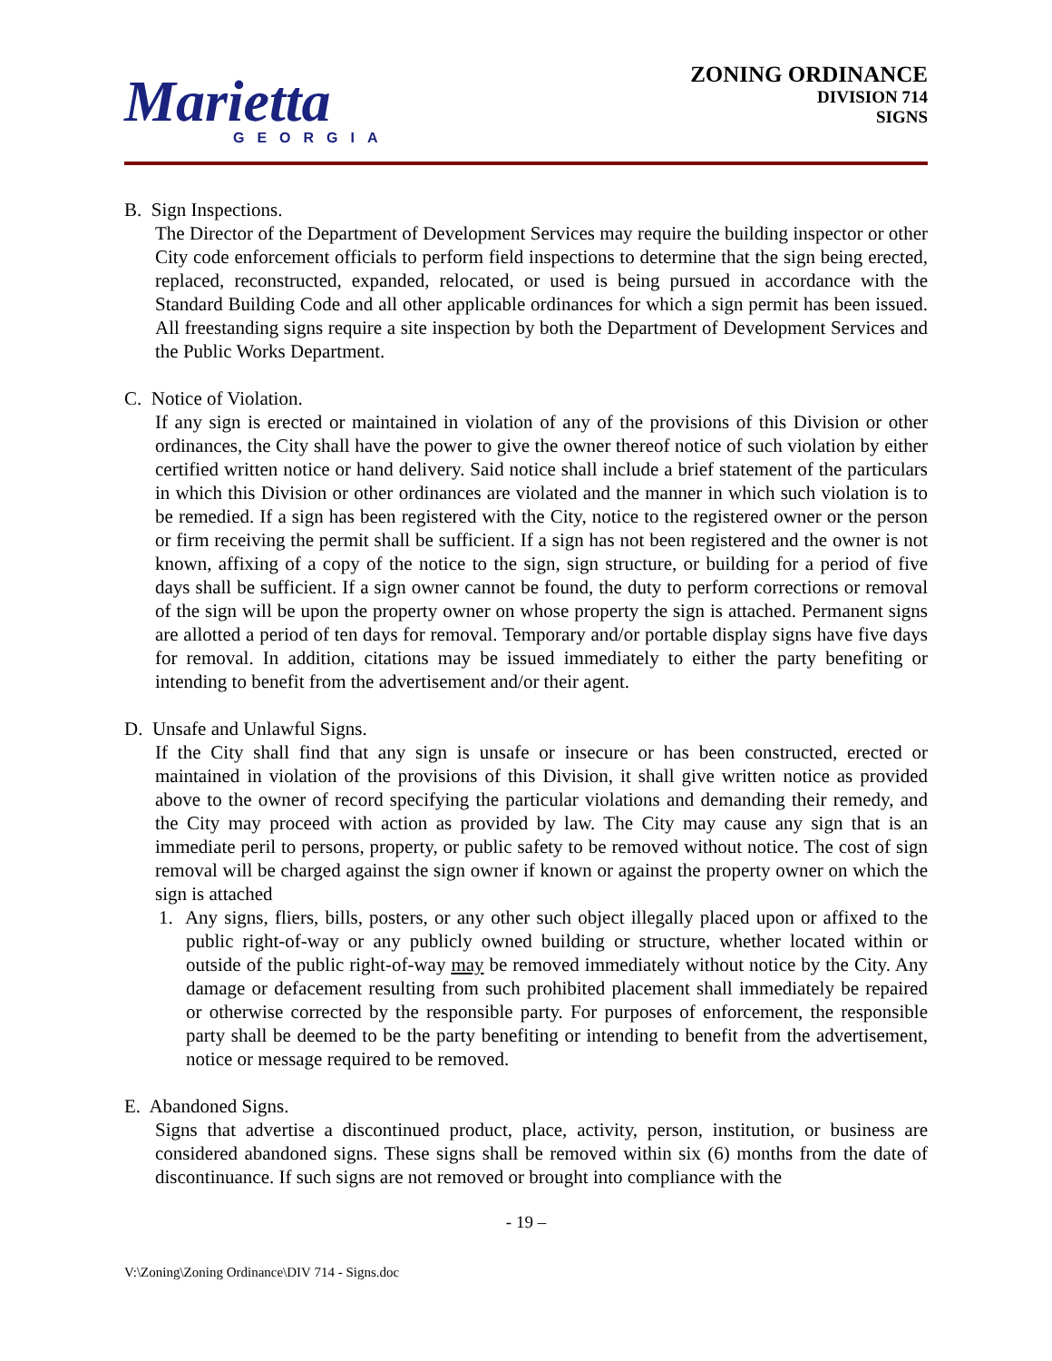Marietta
GEORGIA
ZONING ORDINANCE
DIVISION 714
SIGNS
B. Sign Inspections.
The Director of the Department of Development Services may require the building inspector or other City code enforcement officials to perform field inspections to determine that the sign being erected, replaced, reconstructed, expanded, relocated, or used is being pursued in accordance with the Standard Building Code and all other applicable ordinances for which a sign permit has been issued. All freestanding signs require a site inspection by both the Department of Development Services and the Public Works Department.
C. Notice of Violation.
If any sign is erected or maintained in violation of any of the provisions of this Division or other ordinances, the City shall have the power to give the owner thereof notice of such violation by either certified written notice or hand delivery. Said notice shall include a brief statement of the particulars in which this Division or other ordinances are violated and the manner in which such violation is to be remedied. If a sign has been registered with the City, notice to the registered owner or the person or firm receiving the permit shall be sufficient. If a sign has not been registered and the owner is not known, affixing of a copy of the notice to the sign, sign structure, or building for a period of five days shall be sufficient. If a sign owner cannot be found, the duty to perform corrections or removal of the sign will be upon the property owner on whose property the sign is attached. Permanent signs are allotted a period of ten days for removal. Temporary and/or portable display signs have five days for removal. In addition, citations may be issued immediately to either the party benefiting or intending to benefit from the advertisement and/or their agent.
D. Unsafe and Unlawful Signs.
If the City shall find that any sign is unsafe or insecure or has been constructed, erected or maintained in violation of the provisions of this Division, it shall give written notice as provided above to the owner of record specifying the particular violations and demanding their remedy, and the City may proceed with action as provided by law. The City may cause any sign that is an immediate peril to persons, property, or public safety to be removed without notice. The cost of sign removal will be charged against the sign owner if known or against the property owner on which the sign is attached
1. Any signs, fliers, bills, posters, or any other such object illegally placed upon or affixed to the public right-of-way or any publicly owned building or structure, whether located within or outside of the public right-of-way may be removed immediately without notice by the City. Any damage or defacement resulting from such prohibited placement shall immediately be repaired or otherwise corrected by the responsible party. For purposes of enforcement, the responsible party shall be deemed to be the party benefiting or intending to benefit from the advertisement, notice or message required to be removed.
E. Abandoned Signs.
Signs that advertise a discontinued product, place, activity, person, institution, or business are considered abandoned signs. These signs shall be removed within six (6) months from the date of discontinuance. If such signs are not removed or brought into compliance with the
- 19 –
V:\Zoning\Zoning Ordinance\DIV 714 - Signs.doc